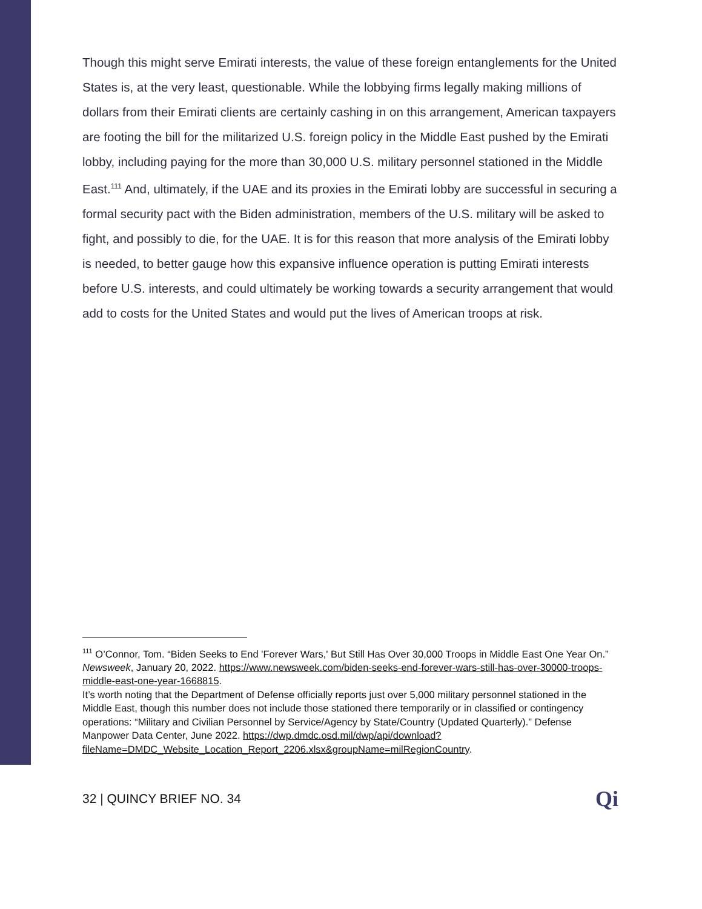Though this might serve Emirati interests, the value of these foreign entanglements for the United States is, at the very least, questionable. While the lobbying firms legally making millions of dollars from their Emirati clients are certainly cashing in on this arrangement, American taxpayers are footing the bill for the militarized U.S. foreign policy in the Middle East pushed by the Emirati lobby, including paying for the more than 30,000 U.S. military personnel stationed in the Middle East.<sup>111</sup> And, ultimately, if the UAE and its proxies in the Emirati lobby are successful in securing a formal security pact with the Biden administration, members of the U.S. military will be asked to fight, and possibly to die, for the UAE. It is for this reason that more analysis of the Emirati lobby is needed, to better gauge how this expansive influence operation is putting Emirati interests before U.S. interests, and could ultimately be working towards a security arrangement that would add to costs for the United States and would put the lives of American troops at risk.
<sup>111</sup> O’Connor, Tom. “Biden Seeks to End 'Forever Wars,' But Still Has Over 30,000 Troops in Middle East One Year On.” Newsweek, January 20, 2022. https://www.newsweek.com/biden-seeks-end-forever-wars-still-has-over-30000-troops-middle-east-one-year-1668815.
It’s worth noting that the Department of Defense officially reports just over 5,000 military personnel stationed in the Middle East, though this number does not include those stationed there temporarily or in classified or contingency operations: “Military and Civilian Personnel by Service/Agency by State/Country (Updated Quarterly).” Defense Manpower Data Center, June 2022. https://dwp.dmdc.osd.mil/dwp/api/download?fileName=DMDC_Website_Location_Report_2206.xlsx&groupName=milRegionCountry.
32 | QUINCY BRIEF NO. 34 Qi